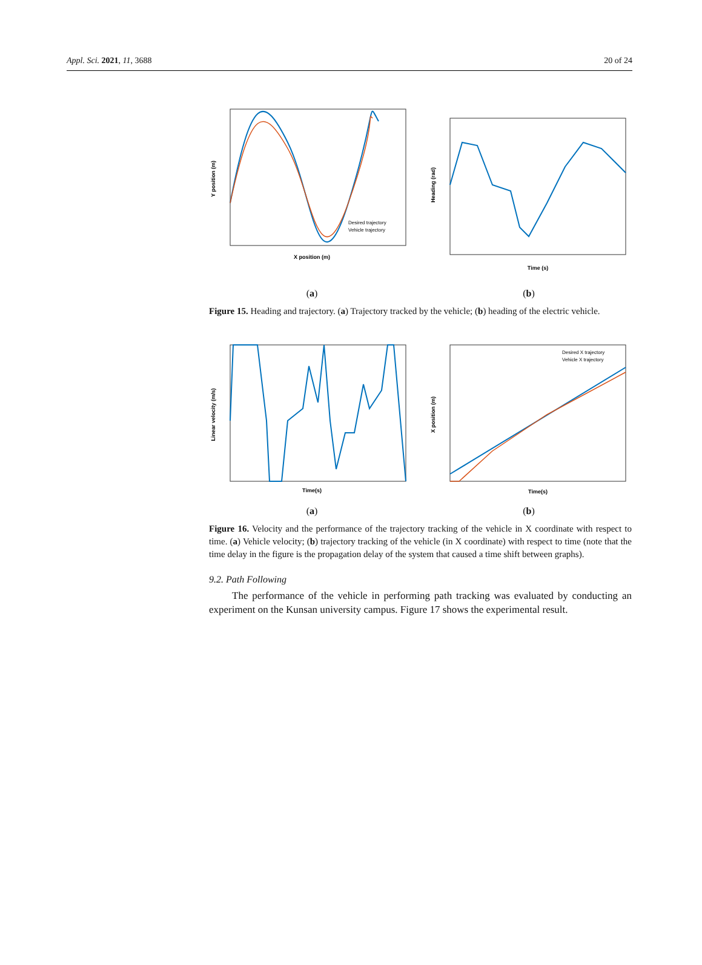Appl. Sci. 2021, 11, 3688 20 of 24
X position (m)
Y position (m)
Desired trajectory
Vehicle trajectory
(a)
Time (s)
Heading (rad)
(b)
Figure 15. Heading and trajectory. (a) Trajectory tracked by the vehicle; (b) heading of the electric vehicle.
Time(s)
Linear velocity (m/s)
(a)
Desired X trajectory
Vehicle X trajectory
Time(s)
X position (m)
(b)
Figure 16. Velocity and the performance of the trajectory tracking of the vehicle in X coordinate with respect to time. (a) Vehicle velocity; (b) trajectory tracking of the vehicle (in X coordinate) with respect to time (note that the time delay in the figure is the propagation delay of the system that caused a time shift between graphs).
9.2. Path Following
The performance of the vehicle in performing path tracking was evaluated by conducting an experiment on the Kunsan university campus. Figure 17 shows the experimental result.